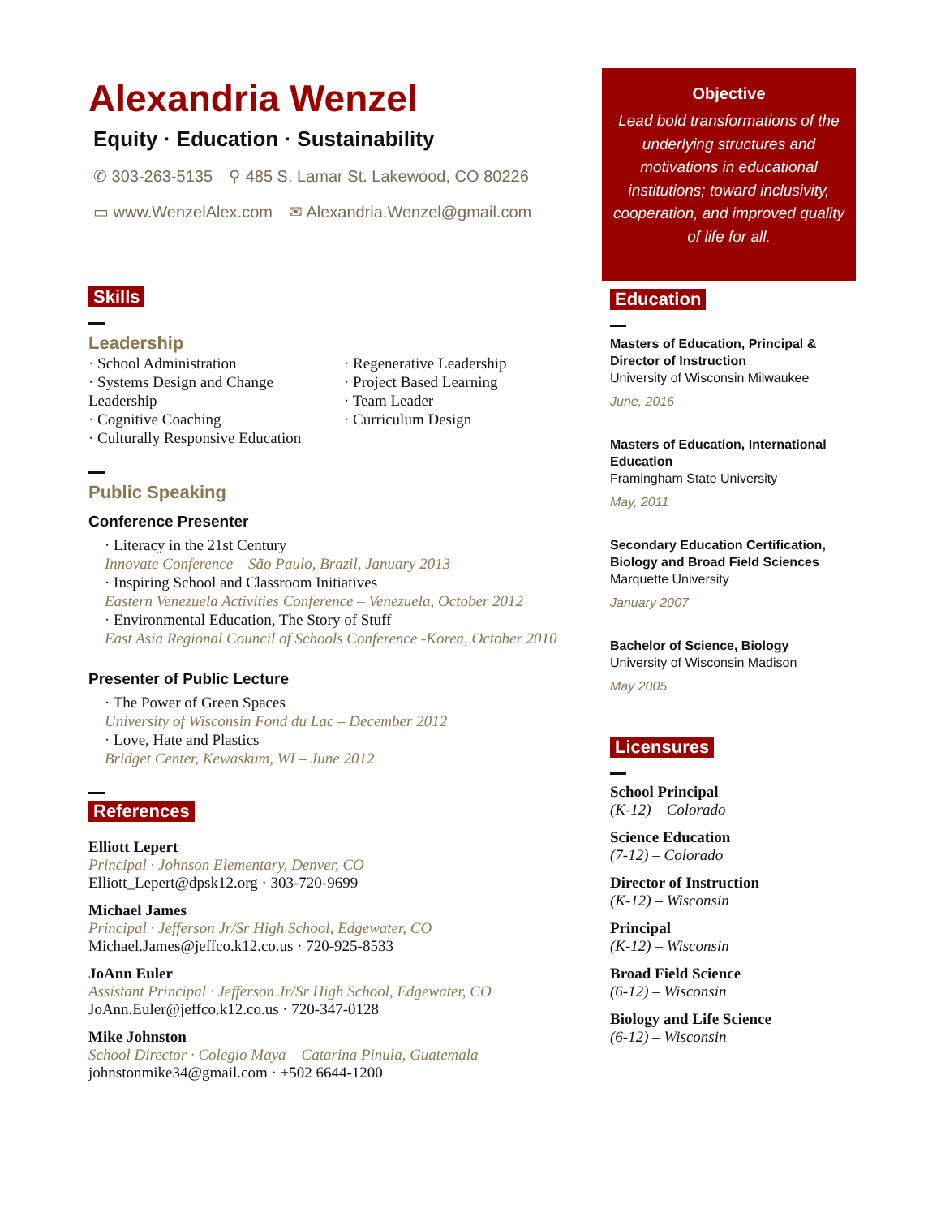Alexandria Wenzel
Equity · Education · Sustainability
✆ 303-263-5135 ⚲ 485 S. Lamar St. Lakewood, CO 80226
▭ www.WenzelAlex.com ✉ Alexandria.Wenzel@gmail.com
Skills
Leadership
· School Administration
· Systems Design and Change Leadership
· Cognitive Coaching
· Culturally Responsive Education
· Regenerative Leadership
· Project Based Learning
· Team Leader
· Curriculum Design
Public Speaking
Conference Presenter
· Literacy in the 21st Century
Innovate Conference – São Paulo, Brazil, January 2013
· Inspiring School and Classroom Initiatives
Eastern Venezuela Activities Conference – Venezuela, October 2012
· Environmental Education, The Story of Stuff
East Asia Regional Council of Schools Conference -Korea, October 2010
Presenter of Public Lecture
· The Power of Green Spaces
University of Wisconsin Fond du Lac – December 2012
· Love, Hate and Plastics
Bridget Center, Kewaskum, WI – June 2012
References
Elliott Lepert
Principal · Johnson Elementary, Denver, CO
Elliott_Lepert@dpsk12.org · 303-720-9699
Michael James
Principal · Jefferson Jr/Sr High School, Edgewater, CO
Michael.James@jeffco.k12.co.us · 720-925-8533
JoAnn Euler
Assistant Principal · Jefferson Jr/Sr High School, Edgewater, CO
JoAnn.Euler@jeffco.k12.co.us · 720-347-0128
Mike Johnston
School Director · Colegio Maya – Catarina Pinula, Guatemala
johnstonmike34@gmail.com · +502 6644-1200
Objective
Lead bold transformations of the underlying structures and motivations in educational institutions; toward inclusivity, cooperation, and improved quality of life for all.
Education
Masters of Education, Principal & Director of Instruction
University of Wisconsin Milwaukee
June, 2016
Masters of Education, International Education
Framingham State University
May, 2011
Secondary Education Certification, Biology and Broad Field Sciences
Marquette University
January 2007
Bachelor of Science, Biology
University of Wisconsin Madison
May 2005
Licensures
School Principal
(K-12) – Colorado
Science Education
(7-12) – Colorado
Director of Instruction
(K-12) – Wisconsin
Principal
(K-12) – Wisconsin
Broad Field Science
(6-12) – Wisconsin
Biology and Life Science
(6-12) – Wisconsin